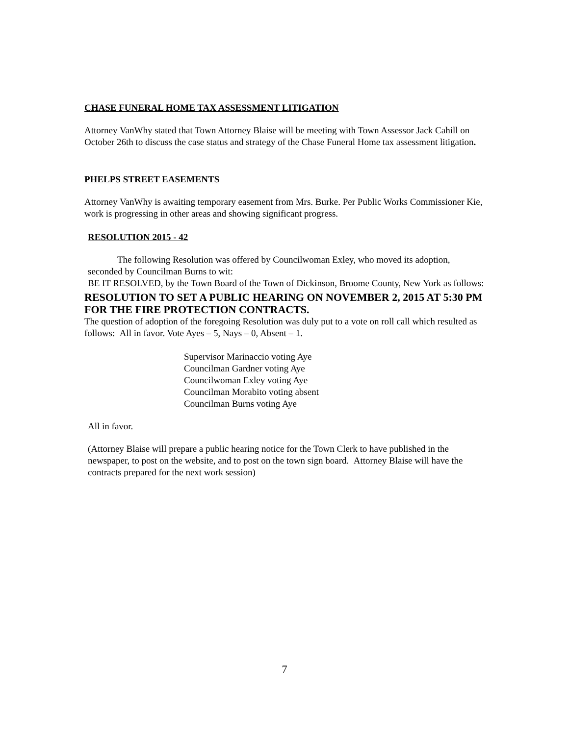CHASE FUNERAL HOME TAX ASSESSMENT LITIGATION
Attorney VanWhy stated that Town Attorney Blaise will be meeting with Town Assessor Jack Cahill on October 26th to discuss the case status and strategy of the Chase Funeral Home tax assessment litigation.
PHELPS STREET EASEMENTS
Attorney VanWhy is awaiting temporary easement from Mrs. Burke. Per Public Works Commissioner Kie, work is progressing in other areas and showing significant progress.
RESOLUTION 2015 - 42
The following Resolution was offered by Councilwoman Exley, who moved its adoption, seconded by Councilman Burns to wit:
BE IT RESOLVED, by the Town Board of the Town of Dickinson, Broome County, New York as follows:
RESOLUTION TO SET A PUBLIC HEARING ON NOVEMBER 2, 2015 AT 5:30 PM FOR THE FIRE PROTECTION CONTRACTS.
The question of adoption of the foregoing Resolution was duly put to a vote on roll call which resulted as follows: All in favor. Vote Ayes – 5, Nays – 0, Absent – 1.
Supervisor Marinaccio voting Aye
Councilman Gardner voting Aye
Councilwoman Exley voting Aye
Councilman Morabito voting absent
Councilman Burns voting Aye
All in favor.
(Attorney Blaise will prepare a public hearing notice for the Town Clerk to have published in the newspaper, to post on the website, and to post on the town sign board. Attorney Blaise will have the contracts prepared for the next work session)
7